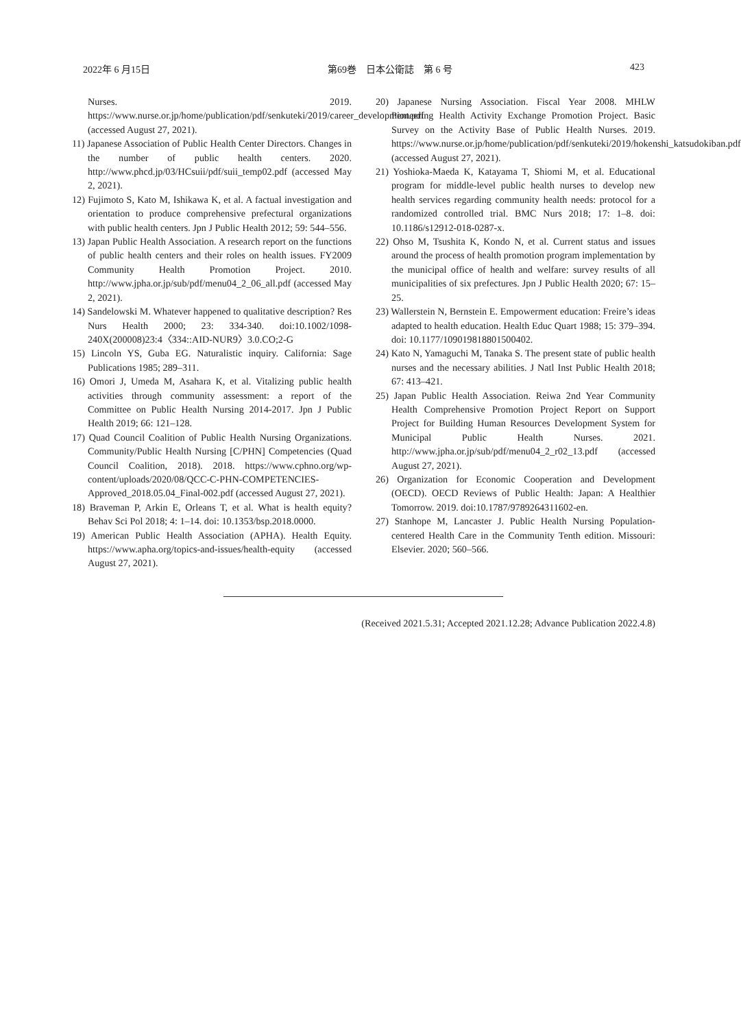2022年 6 月15日 第69巻　日本公衛誌　第 6 号 423
Nurses. 2019. https://www.nurse.or.jp/home/publication/pdf/senkuteki/2019/career_development.pdf (accessed August 27, 2021).
11) Japanese Association of Public Health Center Directors. Changes in the number of public health centers. 2020. http://www.phcd.jp/03/HCsuii/pdf/suii_temp02.pdf (accessed May 2, 2021).
12) Fujimoto S, Kato M, Ishikawa K, et al. A factual investigation and orientation to produce comprehensive prefectural organizations with public health centers. Jpn J Public Health 2012; 59: 544–556.
13) Japan Public Health Association. A research report on the functions of public health centers and their roles on health issues. FY2009 Community Health Promotion Project. 2010. http://www.jpha.or.jp/sub/pdf/menu04_2_06_all.pdf (accessed May 2, 2021).
14) Sandelowski M. Whatever happened to qualitative description? Res Nurs Health 2000; 23: 334-340. doi:10.1002/1098-240X(200008)23:4〈334::AID-NUR9〉3.0.CO;2-G
15) Lincoln YS, Guba EG. Naturalistic inquiry. California: Sage Publications 1985; 289–311.
16) Omori J, Umeda M, Asahara K, et al. Vitalizing public health activities through community assessment: a report of the Committee on Public Health Nursing 2014-2017. Jpn J Public Health 2019; 66: 121–128.
17) Quad Council Coalition of Public Health Nursing Organizations. Community/Public Health Nursing [C/PHN] Competencies (Quad Council Coalition, 2018). 2018. https://www.cphno.org/wp-content/uploads/2020/08/QCC-C-PHN-COMPETENCIES-Approved_2018.05.04_Final-002.pdf (accessed August 27, 2021).
18) Braveman P, Arkin E, Orleans T, et al. What is health equity? Behav Sci Pol 2018; 4: 1–14. doi: 10.1353/bsp.2018.0000.
19) American Public Health Association (APHA). Health Equity. https://www.apha.org/topics-and-issues/health-equity (accessed August 27, 2021).
20) Japanese Nursing Association. Fiscal Year 2008. MHLW Pioneering Health Activity Exchange Promotion Project. Basic Survey on the Activity Base of Public Health Nurses. 2019. https://www.nurse.or.jp/home/publication/pdf/senkuteki/2019/hokenshi_katsudokiban.pdf (accessed August 27, 2021).
21) Yoshioka-Maeda K, Katayama T, Shiomi M, et al. Educational program for middle-level public health nurses to develop new health services regarding community health needs: protocol for a randomized controlled trial. BMC Nurs 2018; 17: 1–8. doi: 10.1186/s12912-018-0287-x.
22) Ohso M, Tsushita K, Kondo N, et al. Current status and issues around the process of health promotion program implementation by the municipal office of health and welfare: survey results of all municipalities of six prefectures. Jpn J Public Health 2020; 67: 15–25.
23) Wallerstein N, Bernstein E. Empowerment education: Freire’s ideas adapted to health education. Health Educ Quart 1988; 15: 379–394. doi: 10.1177/109019818801500402.
24) Kato N, Yamaguchi M, Tanaka S. The present state of public health nurses and the necessary abilities. J Natl Inst Public Health 2018; 67: 413–421.
25) Japan Public Health Association. Reiwa 2nd Year Community Health Comprehensive Promotion Project Report on Support Project for Building Human Resources Development System for Municipal Public Health Nurses. 2021. http://www.jpha.or.jp/sub/pdf/menu04_2_r02_13.pdf (accessed August 27, 2021).
26) Organization for Economic Cooperation and Development (OECD). OECD Reviews of Public Health: Japan: A Healthier Tomorrow. 2019. doi:10.1787/9789264311602-en.
27) Stanhope M, Lancaster J. Public Health Nursing Population-centered Health Care in the Community Tenth edition. Missouri: Elsevier. 2020; 560–566.
(Received 2021.5.31; Accepted 2021.12.28; Advance Publication 2022.4.8)